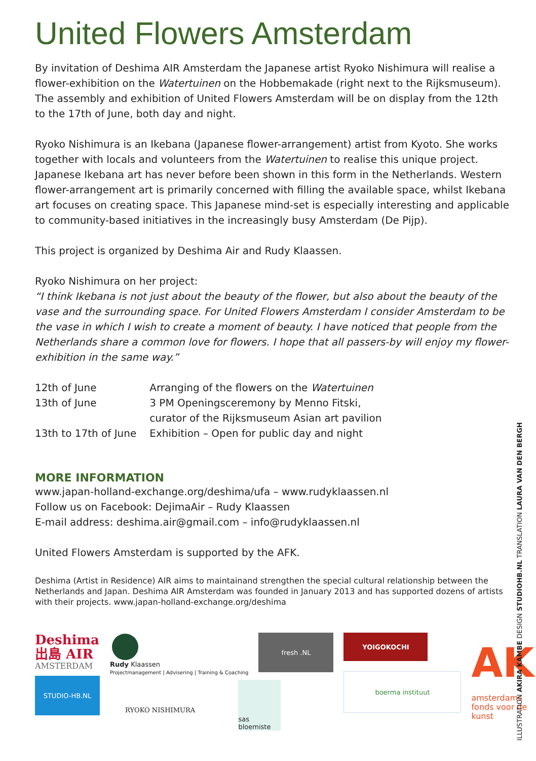United Flowers Amsterdam
By invitation of Deshima AIR Amsterdam the Japanese artist Ryoko Nishimura will realise a flower-exhibition on the Watertuinen on the Hobbemakade (right next to the Rijksmuseum). The assembly and exhibition of United Flowers Amsterdam will be on display from the 12th to the 17th of June, both day and night.
Ryoko Nishimura is an Ikebana (Japanese flower-arrangement) artist from Kyoto. She works together with locals and volunteers from the Watertuinen to realise this unique project. Japanese Ikebana art has never before been shown in this form in the Netherlands. Western flower-arrangement art is primarily concerned with filling the available space, whilst Ikebana art focuses on creating space. This Japanese mind-set is especially interesting and applicable to community-based initiatives in the increasingly busy Amsterdam (De Pijp).
This project is organized by Deshima Air and Rudy Klaassen.
Ryoko Nishimura on her project:
“I think Ikebana is not just about the beauty of the flower, but also about the beauty of the vase and the surrounding space. For United Flowers Amsterdam I consider Amsterdam to be the vase in which I wish to create a moment of beauty. I have noticed that people from the Netherlands share a common love for flowers. I hope that all passers-by will enjoy my flower-exhibition in the same way.”
| 12th of June | Arranging of the flowers on the Watertuinen |
| 13th of June | 3 PM Openingsceremony by Menno Fitski, curator of the Rijksmuseum Asian art pavilion |
| 13th to 17th of June | Exhibition – Open for public day and night |
MORE INFORMATION
www.japan-holland-exchange.org/deshima/ufa – www.rudyklaassen.nl
Follow us on Facebook: DejimaAir – Rudy Klaassen
E-mail address: deshima.air@gmail.com – info@rudyklaassen.nl
United Flowers Amsterdam is supported by the AFK.
Deshima (Artist in Residence) AIR aims to maintainand strengthen the special cultural relationship between the Netherlands and Japan. Deshima AIR Amsterdam was founded in January 2013 and has supported dozens of artists with their projects. www.japan-holland-exchange.org/deshima
Deshima
出島 AIR
AMSTERDAM
STUDIO-HB.NL
Rudy Klaassen
Projectmanagement | Advisering | Training & Coaching
RYOKO NISHIMURA
fresh .NL
sas bloemiste
YOIGOKOCHI
boerma instituut
AK
amsterdams
fonds voor de
kunst
ILLUSTRATION AKIRA KAMBE DESIGN STUDIOHB.NL TRANSLATION LAURA VAN DEN BERGH